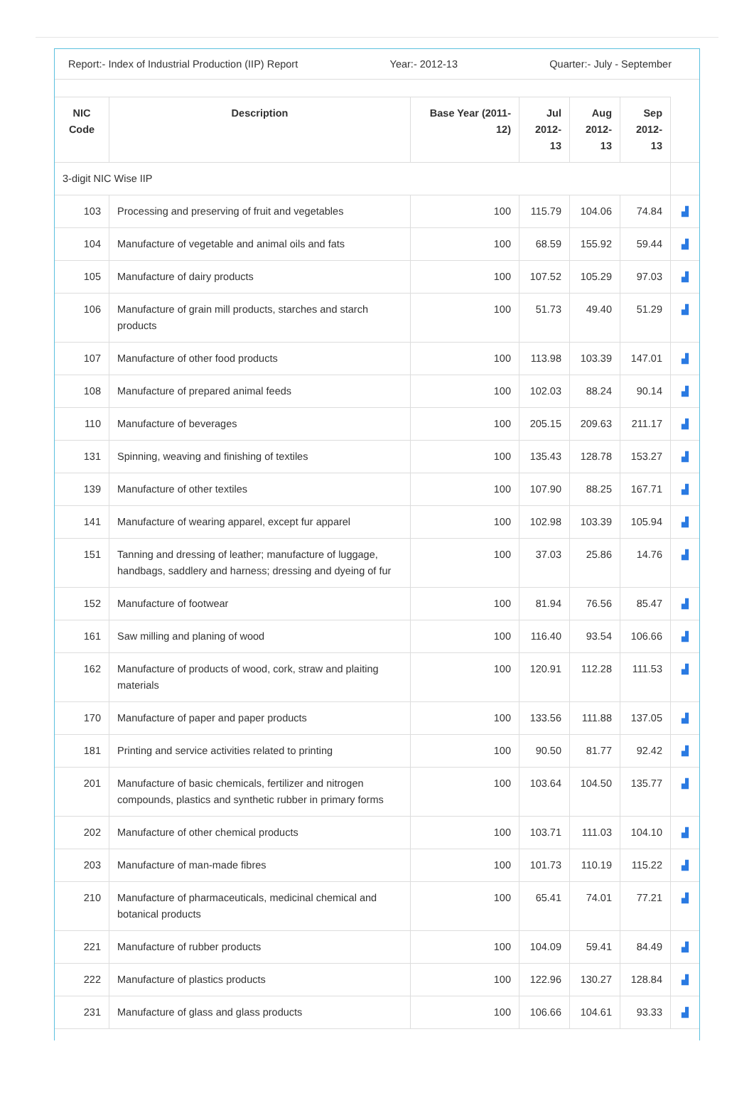Report:- Index of Industrial Production (IIP) Report Year:- 2012-13 Quarter:- July - September
| NIC Code | Description | Base Year (2011-12) | Jul 2012-13 | Aug 2012-13 | Sep 2012-13 | |
| --- | --- | --- | --- | --- | --- | --- |
| 3-digit NIC Wise IIP | | | | | | |
| 103 | Processing and preserving of fruit and vegetables | 100 | 115.79 | 104.06 | 74.84 | ▟ |
| 104 | Manufacture of vegetable and animal oils and fats | 100 | 68.59 | 155.92 | 59.44 | ▟ |
| 105 | Manufacture of dairy products | 100 | 107.52 | 105.29 | 97.03 | ▟ |
| 106 | Manufacture of grain mill products, starches and starch products | 100 | 51.73 | 49.40 | 51.29 | ▟ |
| 107 | Manufacture of other food products | 100 | 113.98 | 103.39 | 147.01 | ▟ |
| 108 | Manufacture of prepared animal feeds | 100 | 102.03 | 88.24 | 90.14 | ▟ |
| 110 | Manufacture of beverages | 100 | 205.15 | 209.63 | 211.17 | ▟ |
| 131 | Spinning, weaving and finishing of textiles | 100 | 135.43 | 128.78 | 153.27 | ▟ |
| 139 | Manufacture of other textiles | 100 | 107.90 | 88.25 | 167.71 | ▟ |
| 141 | Manufacture of wearing apparel, except fur apparel | 100 | 102.98 | 103.39 | 105.94 | ▟ |
| 151 | Tanning and dressing of leather; manufacture of luggage, handbags, saddlery and harness; dressing and dyeing of fur | 100 | 37.03 | 25.86 | 14.76 | ▟ |
| 152 | Manufacture of footwear | 100 | 81.94 | 76.56 | 85.47 | ▟ |
| 161 | Saw milling and planing of wood | 100 | 116.40 | 93.54 | 106.66 | ▟ |
| 162 | Manufacture of products of wood, cork, straw and plaiting materials | 100 | 120.91 | 112.28 | 111.53 | ▟ |
| 170 | Manufacture of paper and paper products | 100 | 133.56 | 111.88 | 137.05 | ▟ |
| 181 | Printing and service activities related to printing | 100 | 90.50 | 81.77 | 92.42 | ▟ |
| 201 | Manufacture of basic chemicals, fertilizer and nitrogen compounds, plastics and synthetic rubber in primary forms | 100 | 103.64 | 104.50 | 135.77 | ▟ |
| 202 | Manufacture of other chemical products | 100 | 103.71 | 111.03 | 104.10 | ▟ |
| 203 | Manufacture of man-made fibres | 100 | 101.73 | 110.19 | 115.22 | ▟ |
| 210 | Manufacture of pharmaceuticals, medicinal chemical and botanical products | 100 | 65.41 | 74.01 | 77.21 | ▟ |
| 221 | Manufacture of rubber products | 100 | 104.09 | 59.41 | 84.49 | ▟ |
| 222 | Manufacture of plastics products | 100 | 122.96 | 130.27 | 128.84 | ▟ |
| 231 | Manufacture of glass and glass products | 100 | 106.66 | 104.61 | 93.33 | ▟ |